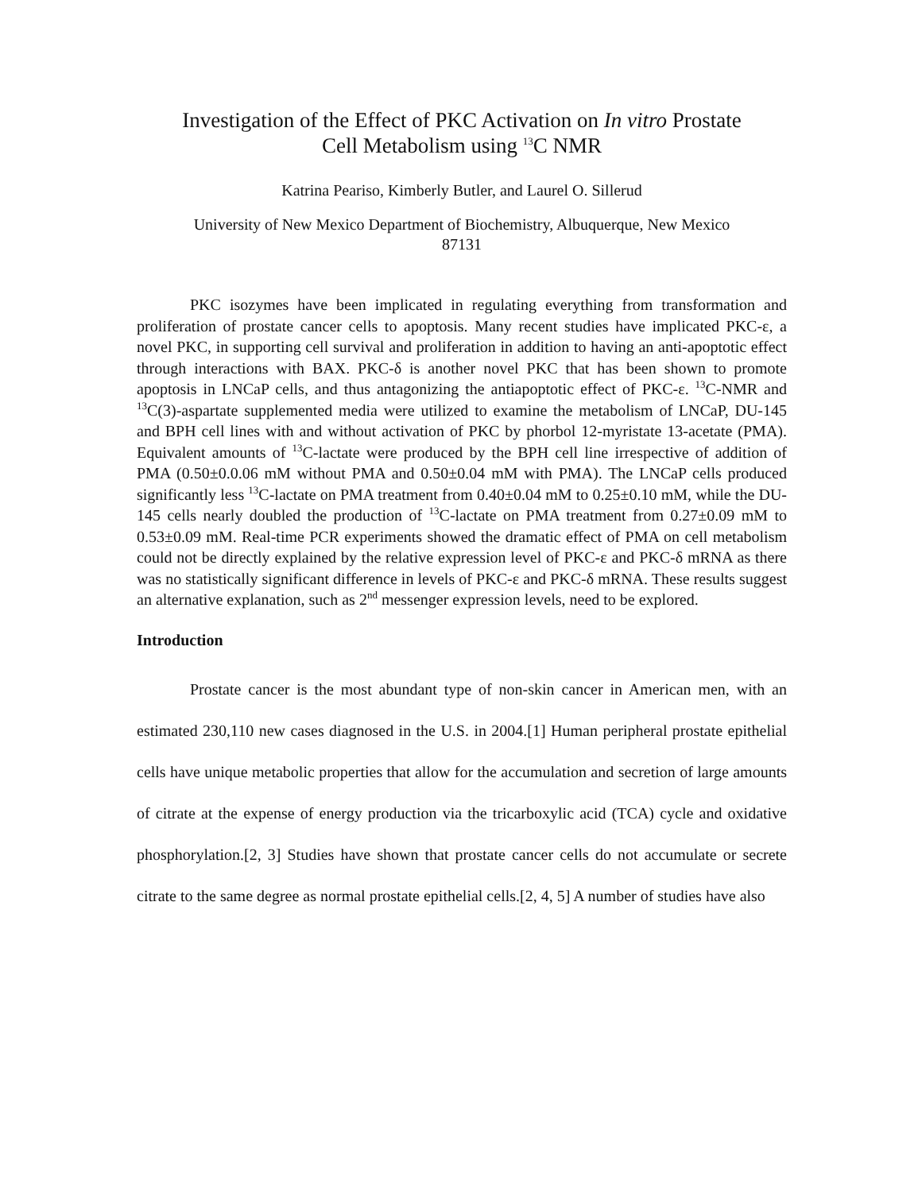Investigation of the Effect of PKC Activation on In vitro Prostate
Cell Metabolism using <sup>13</sup>C NMR
Katrina Peariso, Kimberly Butler, and Laurel O. Sillerud
University of New Mexico Department of Biochemistry, Albuquerque, New Mexico
87131
PKC isozymes have been implicated in regulating everything from transformation and proliferation of prostate cancer cells to apoptosis. Many recent studies have implicated PKC-ε, a novel PKC, in supporting cell survival and proliferation in addition to having an anti-apoptotic effect through interactions with BAX. PKC-δ is another novel PKC that has been shown to promote apoptosis in LNCaP cells, and thus antagonizing the antiapoptotic effect of PKC-ε. <sup>13</sup>C-NMR and <sup>13</sup>C(3)-aspartate supplemented media were utilized to examine the metabolism of LNCaP, DU-145 and BPH cell lines with and without activation of PKC by phorbol 12-myristate 13-acetate (PMA). Equivalent amounts of <sup>13</sup>C-lactate were produced by the BPH cell line irrespective of addition of PMA (0.50±0.0.06 mM without PMA and 0.50±0.04 mM with PMA). The LNCaP cells produced significantly less <sup>13</sup>C-lactate on PMA treatment from 0.40±0.04 mM to 0.25±0.10 mM, while the DU-145 cells nearly doubled the production of <sup>13</sup>C-lactate on PMA treatment from 0.27±0.09 mM to 0.53±0.09 mM. Real-time PCR experiments showed the dramatic effect of PMA on cell metabolism could not be directly explained by the relative expression level of PKC-ε and PKC-δ mRNA as there was no statistically significant difference in levels of PKC-ε and PKC-δ mRNA. These results suggest an alternative explanation, such as 2<sup>nd</sup> messenger expression levels, need to be explored.
Introduction
Prostate cancer is the most abundant type of non-skin cancer in American men, with an estimated 230,110 new cases diagnosed in the U.S. in 2004.[1] Human peripheral prostate epithelial cells have unique metabolic properties that allow for the accumulation and secretion of large amounts of citrate at the expense of energy production via the tricarboxylic acid (TCA) cycle and oxidative phosphorylation.[2, 3] Studies have shown that prostate cancer cells do not accumulate or secrete citrate to the same degree as normal prostate epithelial cells.[2, 4, 5] A number of studies have also